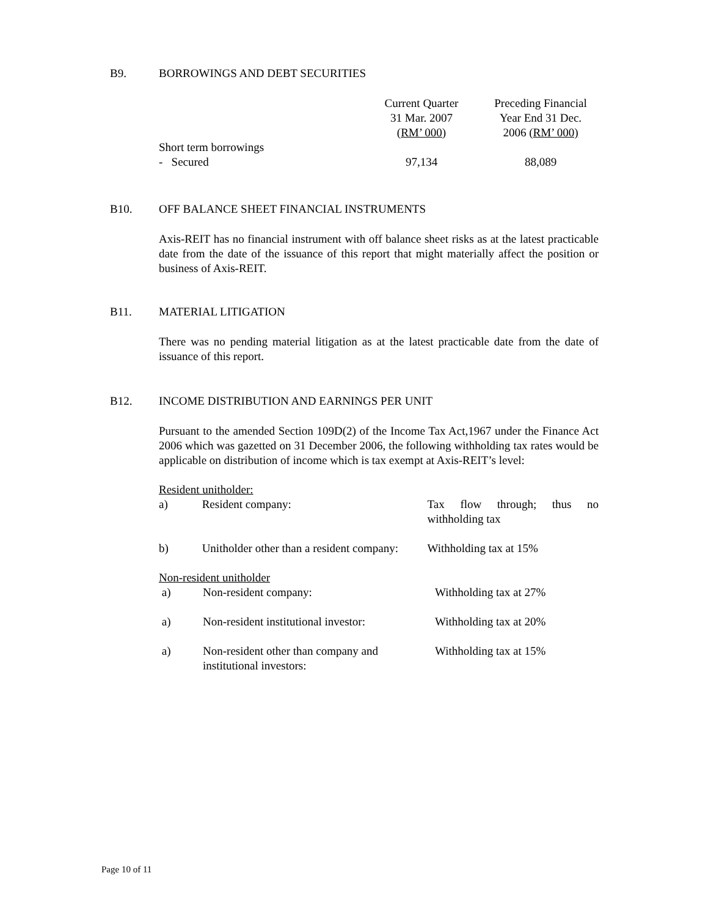B9. BORROWINGS AND DEBT SECURITIES
| | Current Quarter 31 Mar. 2007 ( RM’ 000) | Preceding Financial Year End 31 Dec. 2006 ( RM’ 000) |
| --- | --- | --- |
| Short term borrowings | | |
| - Secured | 97,134 | 88,089 |
B10. OFF BALANCE SHEET FINANCIAL INSTRUMENTS
Axis-REIT has no financial instrument with off balance sheet risks as at the latest practicable date from the date of the issuance of this report that might materially affect the position or business of Axis-REIT.
B11. MATERIAL LITIGATION
There was no pending material litigation as at the latest practicable date from the date of issuance of this report.
B12. INCOME DISTRIBUTION AND EARNINGS PER UNIT
Pursuant to the amended Section 109D(2) of the Income Tax Act,1967 under the Finance Act 2006 which was gazetted on 31 December 2006, the following withholding tax rates would be applicable on distribution of income which is tax exempt at Axis-REIT’s level:
Resident unitholder:
| a) | Resident company: | Tax flow through; thus no withholding tax |
| b) | Unitholder other than a resident company: | Withholding tax at 15% |
Non-resident unitholder
| a) | Non-resident company: | Withholding tax at 27% |
| a) | Non-resident institutional investor: | Withholding tax at 20% |
| a) | Non-resident other than company and institutional investors: | Withholding tax at 15% |
Page 10 of 11